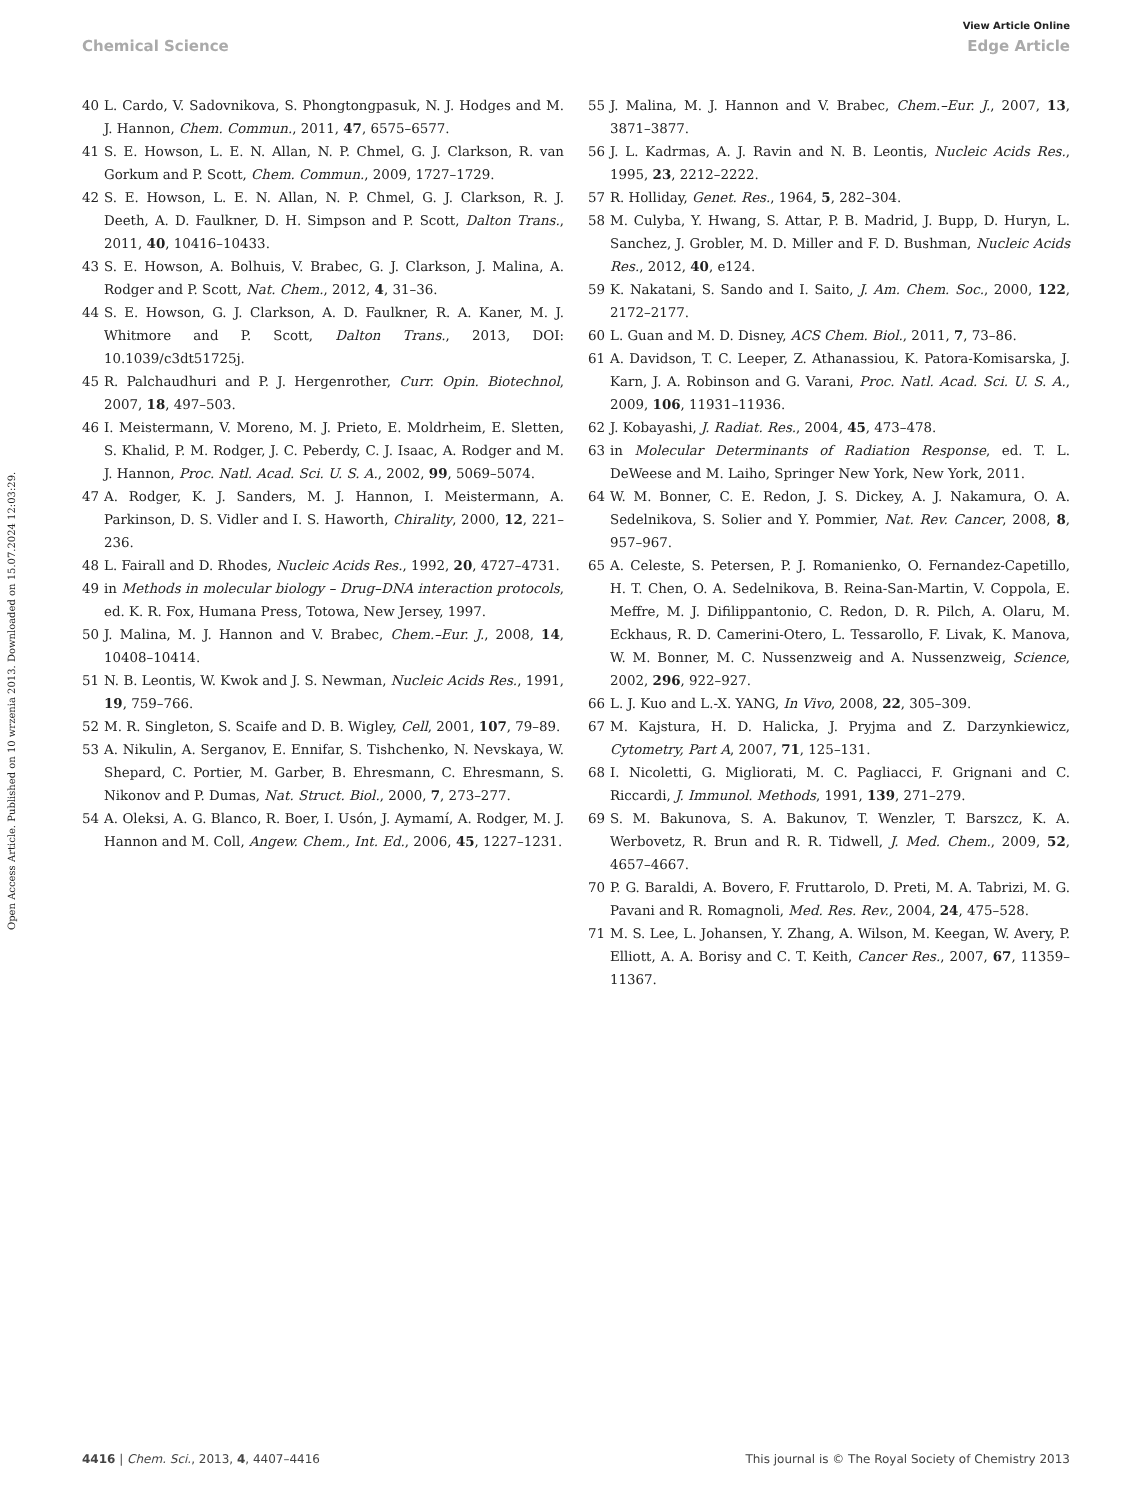View Article Online
Chemical Science Edge Article
Open Access Article. Published on 10 wrzenia 2013. Downloaded on 15.07.2024 12:03:29.
40 L. Cardo, V. Sadovnikova, S. Phongtongpasuk, N. J. Hodges and M. J. Hannon, Chem. Commun., 2011, 47, 6575–6577.
41 S. E. Howson, L. E. N. Allan, N. P. Chmel, G. J. Clarkson, R. van Gorkum and P. Scott, Chem. Commun., 2009, 1727–1729.
42 S. E. Howson, L. E. N. Allan, N. P. Chmel, G. J. Clarkson, R. J. Deeth, A. D. Faulkner, D. H. Simpson and P. Scott, Dalton Trans., 2011, 40, 10416–10433.
43 S. E. Howson, A. Bolhuis, V. Brabec, G. J. Clarkson, J. Malina, A. Rodger and P. Scott, Nat. Chem., 2012, 4, 31–36.
44 S. E. Howson, G. J. Clarkson, A. D. Faulkner, R. A. Kaner, M. J. Whitmore and P. Scott, Dalton Trans., 2013, DOI: 10.1039/c3dt51725j.
45 R. Palchaudhuri and P. J. Hergenrother, Curr. Opin. Biotechnol, 2007, 18, 497–503.
46 I. Meistermann, V. Moreno, M. J. Prieto, E. Moldrheim, E. Sletten, S. Khalid, P. M. Rodger, J. C. Peberdy, C. J. Isaac, A. Rodger and M. J. Hannon, Proc. Natl. Acad. Sci. U. S. A., 2002, 99, 5069–5074.
47 A. Rodger, K. J. Sanders, M. J. Hannon, I. Meistermann, A. Parkinson, D. S. Vidler and I. S. Haworth, Chirality, 2000, 12, 221–236.
48 L. Fairall and D. Rhodes, Nucleic Acids Res., 1992, 20, 4727–4731.
49 in Methods in molecular biology – Drug–DNA interaction protocols, ed. K. R. Fox, Humana Press, Totowa, New Jersey, 1997.
50 J. Malina, M. J. Hannon and V. Brabec, Chem.–Eur. J., 2008, 14, 10408–10414.
51 N. B. Leontis, W. Kwok and J. S. Newman, Nucleic Acids Res., 1991, 19, 759–766.
52 M. R. Singleton, S. Scaife and D. B. Wigley, Cell, 2001, 107, 79–89.
53 A. Nikulin, A. Serganov, E. Ennifar, S. Tishchenko, N. Nevskaya, W. Shepard, C. Portier, M. Garber, B. Ehresmann, C. Ehresmann, S. Nikonov and P. Dumas, Nat. Struct. Biol., 2000, 7, 273–277.
54 A. Oleksi, A. G. Blanco, R. Boer, I. Usón, J. Aymamí, A. Rodger, M. J. Hannon and M. Coll, Angew. Chem., Int. Ed., 2006, 45, 1227–1231.
55 J. Malina, M. J. Hannon and V. Brabec, Chem.–Eur. J., 2007, 13, 3871–3877.
56 J. L. Kadrmas, A. J. Ravin and N. B. Leontis, Nucleic Acids Res., 1995, 23, 2212–2222.
57 R. Holliday, Genet. Res., 1964, 5, 282–304.
58 M. Culyba, Y. Hwang, S. Attar, P. B. Madrid, J. Bupp, D. Huryn, L. Sanchez, J. Grobler, M. D. Miller and F. D. Bushman, Nucleic Acids Res., 2012, 40, e124.
59 K. Nakatani, S. Sando and I. Saito, J. Am. Chem. Soc., 2000, 122, 2172–2177.
60 L. Guan and M. D. Disney, ACS Chem. Biol., 2011, 7, 73–86.
61 A. Davidson, T. C. Leeper, Z. Athanassiou, K. Patora-Komisarska, J. Karn, J. A. Robinson and G. Varani, Proc. Natl. Acad. Sci. U. S. A., 2009, 106, 11931–11936.
62 J. Kobayashi, J. Radiat. Res., 2004, 45, 473–478.
63 in Molecular Determinants of Radiation Response, ed. T. L. DeWeese and M. Laiho, Springer New York, New York, 2011.
64 W. M. Bonner, C. E. Redon, J. S. Dickey, A. J. Nakamura, O. A. Sedelnikova, S. Solier and Y. Pommier, Nat. Rev. Cancer, 2008, 8, 957–967.
65 A. Celeste, S. Petersen, P. J. Romanienko, O. Fernandez-Capetillo, H. T. Chen, O. A. Sedelnikova, B. Reina-San-Martin, V. Coppola, E. Meffre, M. J. Difilippantonio, C. Redon, D. R. Pilch, A. Olaru, M. Eckhaus, R. D. Camerini-Otero, L. Tessarollo, F. Livak, K. Manova, W. M. Bonner, M. C. Nussenzweig and A. Nussenzweig, Science, 2002, 296, 922–927.
66 L. J. Kuo and L.-X. YANG, In Vivo, 2008, 22, 305–309.
67 M. Kajstura, H. D. Halicka, J. Pryjma and Z. Darzynkiewicz, Cytometry, Part A, 2007, 71, 125–131.
68 I. Nicoletti, G. Migliorati, M. C. Pagliacci, F. Grignani and C. Riccardi, J. Immunol. Methods, 1991, 139, 271–279.
69 S. M. Bakunova, S. A. Bakunov, T. Wenzler, T. Barszcz, K. A. Werbovetz, R. Brun and R. R. Tidwell, J. Med. Chem., 2009, 52, 4657–4667.
70 P. G. Baraldi, A. Bovero, F. Fruttarolo, D. Preti, M. A. Tabrizi, M. G. Pavani and R. Romagnoli, Med. Res. Rev., 2004, 24, 475–528.
71 M. S. Lee, L. Johansen, Y. Zhang, A. Wilson, M. Keegan, W. Avery, P. Elliott, A. A. Borisy and C. T. Keith, Cancer Res., 2007, 67, 11359–11367.
4416 | Chem. Sci., 2013, 4, 4407–4416 This journal is © The Royal Society of Chemistry 2013